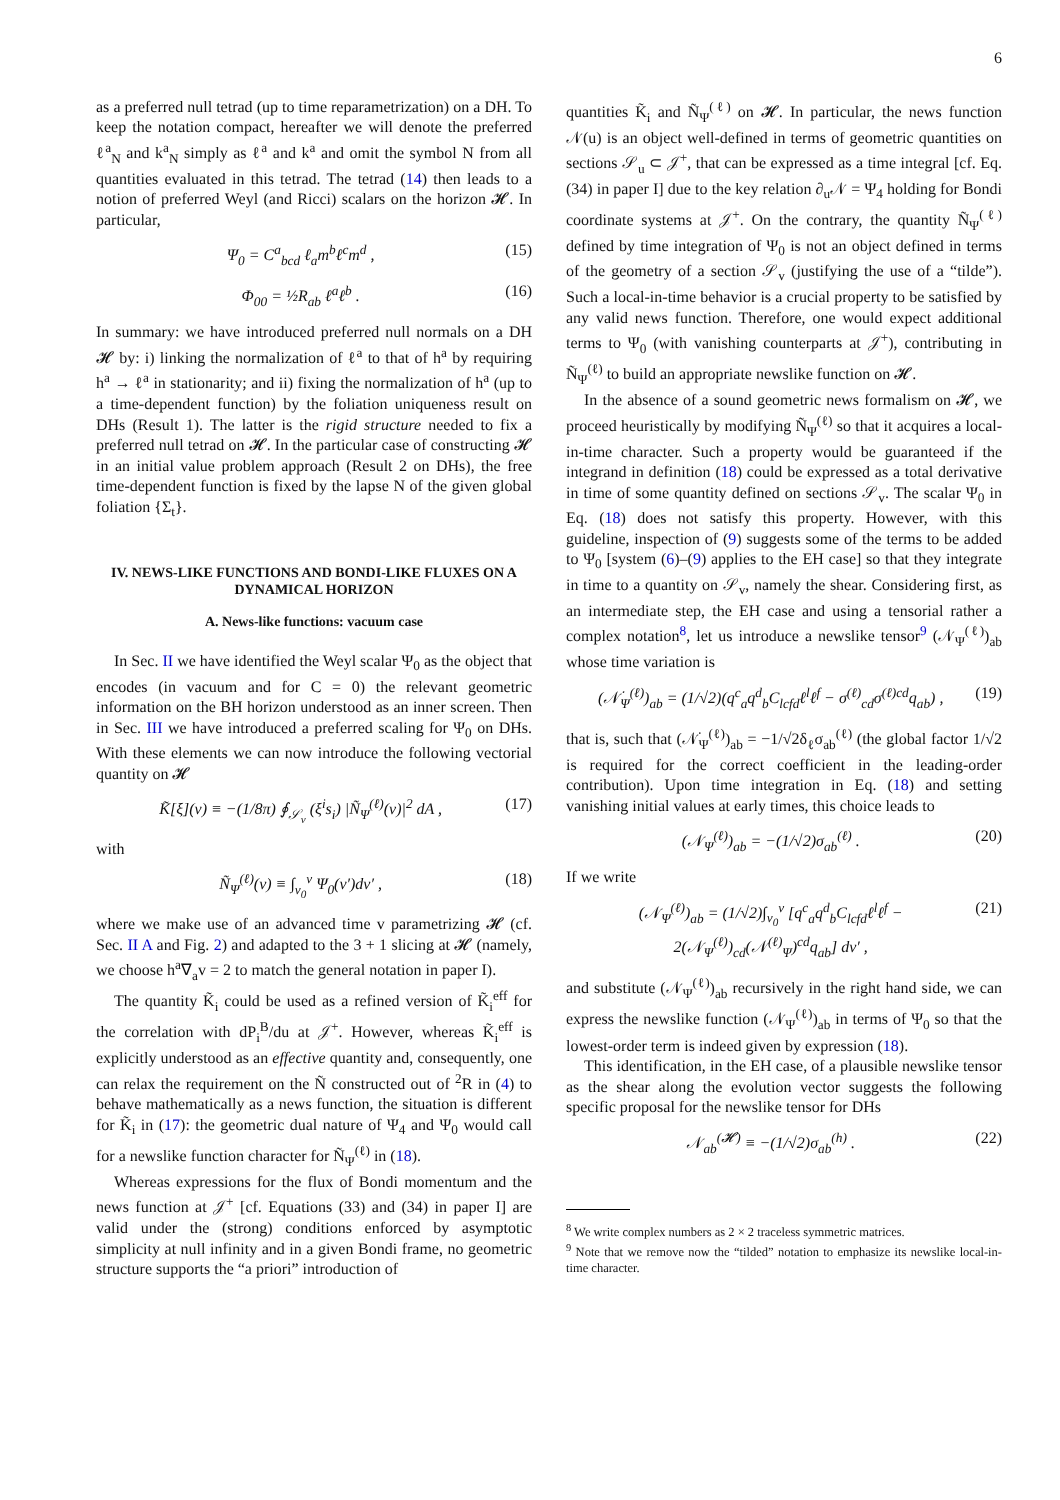6
as a preferred null tetrad (up to time reparametrization) on a DH. To keep the notation compact, hereafter we will denote the preferred ℓ<sup>a</sup><sub>N</sub> and k<sup>a</sup><sub>N</sub> simply as ℓ<sup>a</sup> and k<sup>a</sup> and omit the symbol N from all quantities evaluated in this tetrad. The tetrad (14) then leads to a notion of preferred Weyl (and Ricci) scalars on the horizon 𝓗. In particular,
Ψ<sub>0</sub> = C<sup>a</sup><sub>bcd</sub> ℓ<sub>a</sub>m<sup>b</sup>ℓ<sup>c</sup>m<sup>d</sup> , (15)
Φ<sub>00</sub> = ½R<sub>ab</sub> ℓ<sup>a</sup>ℓ<sup>b</sup> . (16)
In summary: we have introduced preferred null normals on a DH 𝓗 by: i) linking the normalization of ℓ<sup>a</sup> to that of h<sup>a</sup> by requiring h<sup>a</sup> → ℓ<sup>a</sup> in stationarity; and ii) fixing the normalization of h<sup>a</sup> (up to a time-dependent function) by the foliation uniqueness result on DHs (Result 1). The latter is the rigid structure needed to fix a preferred null tetrad on 𝓗. In the particular case of constructing 𝓗 in an initial value problem approach (Result 2 on DHs), the free time-dependent function is fixed by the lapse N of the given global foliation {Σ<sub>t</sub>}.
IV. NEWS-LIKE FUNCTIONS AND BONDI-LIKE FLUXES ON A DYNAMICAL HORIZON
A. News-like functions: vacuum case
In Sec. II we have identified the Weyl scalar Ψ<sub>0</sub> as the object that encodes (in vacuum and for C = 0) the relevant geometric information on the BH horizon understood as an inner screen. Then in Sec. III we have introduced a preferred scaling for Ψ<sub>0</sub> on DHs. With these elements we can now introduce the following vectorial quantity on 𝓗
K̃[ξ](v) ≡ −(1/8π) ∮<sub>𝒮<sub>v</sub></sub> (ξ<sup>i</sup>s<sub>i</sub>) |Ñ<sub>Ψ</sub><sup>(ℓ)</sup>(v)|<sup>2</sup> dA , (17)
with
Ñ<sub>Ψ</sub><sup>(ℓ)</sup>(v) ≡ ∫<sub>v<sub>0</sub></sub><sup>v</sup> Ψ<sub>0</sub>(v′)dv′ , (18)
where we make use of an advanced time v parametrizing 𝓗 (cf. Sec. II A and Fig. 2) and adapted to the 3 + 1 slicing at 𝓗 (namely, we choose h<sup>a</sup>∇<sub>a</sub>v = 2 to match the general notation in paper I).
The quantity K̃<sub>i</sub> could be used as a refined version of K̃<sub>i</sub><sup>eff</sup> for the correlation with dP<sub>i</sub><sup>B</sup>/du at 𝒥<sup>+</sup>. However, whereas K̃<sub>i</sub><sup>eff</sup> is explicitly understood as an effective quantity and, consequently, one can relax the requirement on the Ñ constructed out of <sup>2</sup>R in (4) to behave mathematically as a news function, the situation is different for K̃<sub>i</sub> in (17): the geometric dual nature of Ψ<sub>4</sub> and Ψ<sub>0</sub> would call for a newslike function character for Ñ<sub>Ψ</sub><sup>(ℓ)</sup> in (18).
Whereas expressions for the flux of Bondi momentum and the news function at 𝒥<sup>+</sup> [cf. Equations (33) and (34) in paper I] are valid under the (strong) conditions enforced by asymptotic simplicity at null infinity and in a given Bondi frame, no geometric structure supports the “a priori” introduction of
quantities K̃<sub>i</sub> and Ñ<sub>Ψ</sub><sup>(ℓ)</sup> on 𝓗. In particular, the news function 𝒩(u) is an object well-defined in terms of geometric quantities on sections 𝒮<sub>u</sub> ⊂ 𝒥<sup>+</sup>, that can be expressed as a time integral [cf. Eq. (34) in paper I] due to the key relation ∂<sub>u</sub>𝒩 = Ψ<sub>4</sub> holding for Bondi coordinate systems at 𝒥<sup>+</sup>. On the contrary, the quantity Ñ<sub>Ψ</sub><sup>(ℓ)</sup> defined by time integration of Ψ<sub>0</sub> is not an object defined in terms of the geometry of a section 𝒮<sub>v</sub> (justifying the use of a “tilde”). Such a local-in-time behavior is a crucial property to be satisfied by any valid news function. Therefore, one would expect additional terms to Ψ<sub>0</sub> (with vanishing counterparts at 𝒥<sup>+</sup>), contributing in Ñ<sub>Ψ</sub><sup>(ℓ)</sup> to build an appropriate newslike function on 𝓗.
In the absence of a sound geometric news formalism on 𝓗, we proceed heuristically by modifying Ñ<sub>Ψ</sub><sup>(ℓ)</sup> so that it acquires a local-in-time character. Such a property would be guaranteed if the integrand in definition (18) could be expressed as a total derivative in time of some quantity defined on sections 𝒮<sub>v</sub>. The scalar Ψ<sub>0</sub> in Eq. (18) does not satisfy this property. However, with this guideline, inspection of (9) suggests some of the terms to be added to Ψ<sub>0</sub> [system (6)–(9) applies to the EH case] so that they integrate in time to a quantity on 𝒮<sub>v</sub>, namely the shear. Considering first, as an intermediate step, the EH case and using a tensorial rather a complex notation<sup>8</sup>, let us introduce a newslike tensor<sup>9</sup> (𝒩<sub>Ψ</sub><sup>(ℓ)</sup>)<sub>ab</sub> whose time variation is
(𝒩̇<sub>Ψ</sub><sup>(ℓ)</sup>)<sub>ab</sub> = (1/√2)(q<sup>c</sup><sub>a</sub>q<sup>d</sup><sub>b</sub>C<sub>lcfd</sub>ℓ<sup>l</sup>ℓ<sup>f</sup> − σ<sup>(ℓ)</sup><sub>cd</sub>σ<sup>(ℓ)cd</sup>q<sub>ab</sub>) , (19)
that is, such that (𝒩̇<sub>Ψ</sub><sup>(ℓ)</sup>)<sub>ab</sub> = −1/√2δ<sub>ℓ</sub>σ<sub>ab</sub><sup>(ℓ)</sup> (the global factor 1/√2 is required for the correct coefficient in the leading-order contribution). Upon time integration in Eq. (18) and setting vanishing initial values at early times, this choice leads to
(𝒩<sub>Ψ</sub><sup>(ℓ)</sup>)<sub>ab</sub> = −(1/√2)σ<sub>ab</sub><sup>(ℓ)</sup> . (20)
If we write
(𝒩<sub>Ψ</sub><sup>(ℓ)</sup>)<sub>ab</sub> = (1/√2)∫<sub>v<sub>0</sub></sub><sup>v</sup> [q<sup>c</sup><sub>a</sub>q<sup>d</sup><sub>b</sub>C<sub>lcfd</sub>ℓ<sup>l</sup>ℓ<sup>f</sup> −
2(𝒩<sub>Ψ</sub><sup>(ℓ)</sup>)<sub>cd</sub>(𝒩<sup>(ℓ)</sup><sub>Ψ</sub>)<sup>cd</sup>q<sub>ab</sub>] dv′ , (21)
and substitute (𝒩<sub>Ψ</sub><sup>(ℓ)</sup>)<sub>ab</sub> recursively in the right hand side, we can express the newslike function (𝒩<sub>Ψ</sub><sup>(ℓ)</sup>)<sub>ab</sub> in terms of Ψ<sub>0</sub> so that the lowest-order term is indeed given by expression (18).
This identification, in the EH case, of a plausible newslike tensor as the shear along the evolution vector suggests the following specific proposal for the newslike tensor for DHs
𝒩<sub>ab</sub><sup>(𝓗)</sup> ≡ −(1/√2)σ<sub>ab</sub><sup>(h)</sup> . (22)
<sup>8</sup> We write complex numbers as 2 × 2 traceless symmetric matrices.
<sup>9</sup> Note that we remove now the “tilded” notation to emphasize its newslike local-in-time character.